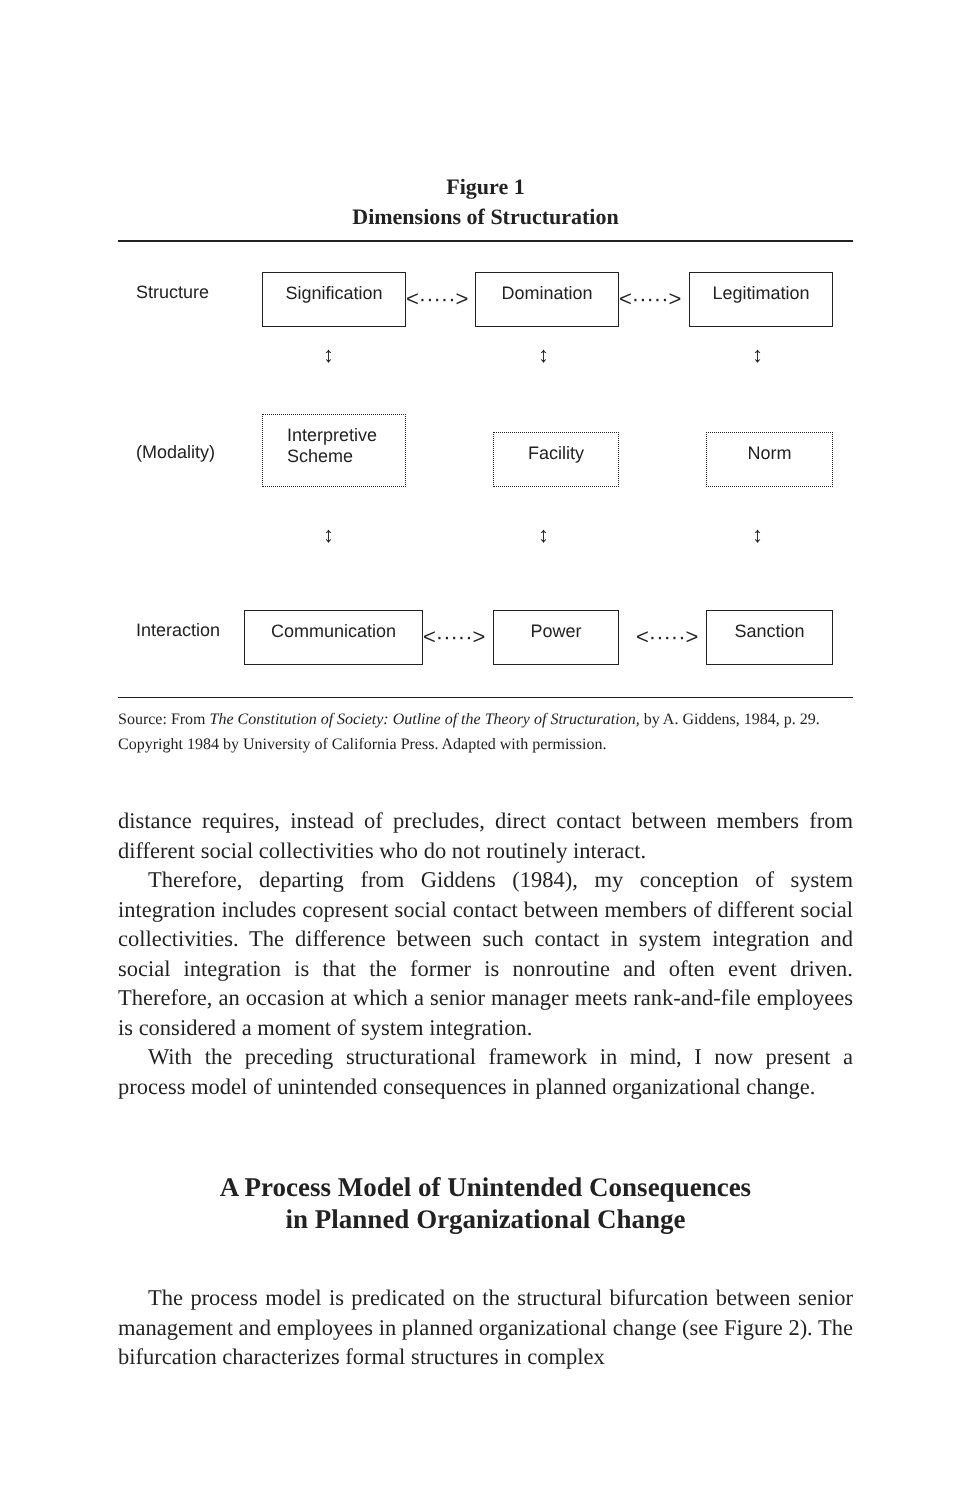Figure 1
Dimensions of Structuration
Structure Signification
<·····>
Domination
<·····>
Legitimation
↕ ↕ ↕
(Modality)
Interpretive
Scheme
Facility Norm
↕ ↕ ↕
Interaction Communication
<·····>
Power
<·····>
Sanction
Source: From The Constitution of Society: Outline of the Theory of Structuration, by A. Giddens, 1984, p. 29. Copyright 1984 by University of California Press. Adapted with permission.
distance requires, instead of precludes, direct contact between members from different social collectivities who do not routinely interact.
Therefore, departing from Giddens (1984), my conception of system integration includes copresent social contact between members of different social collectivities. The difference between such contact in system integration and social integration is that the former is nonroutine and often event driven. Therefore, an occasion at which a senior manager meets rank-and-file employees is considered a moment of system integration.
With the preceding structurational framework in mind, I now present a process model of unintended consequences in planned organizational change.
A Process Model of Unintended Consequences
in Planned Organizational Change
The process model is predicated on the structural bifurcation between senior management and employees in planned organizational change (see Figure 2). The bifurcation characterizes formal structures in complex